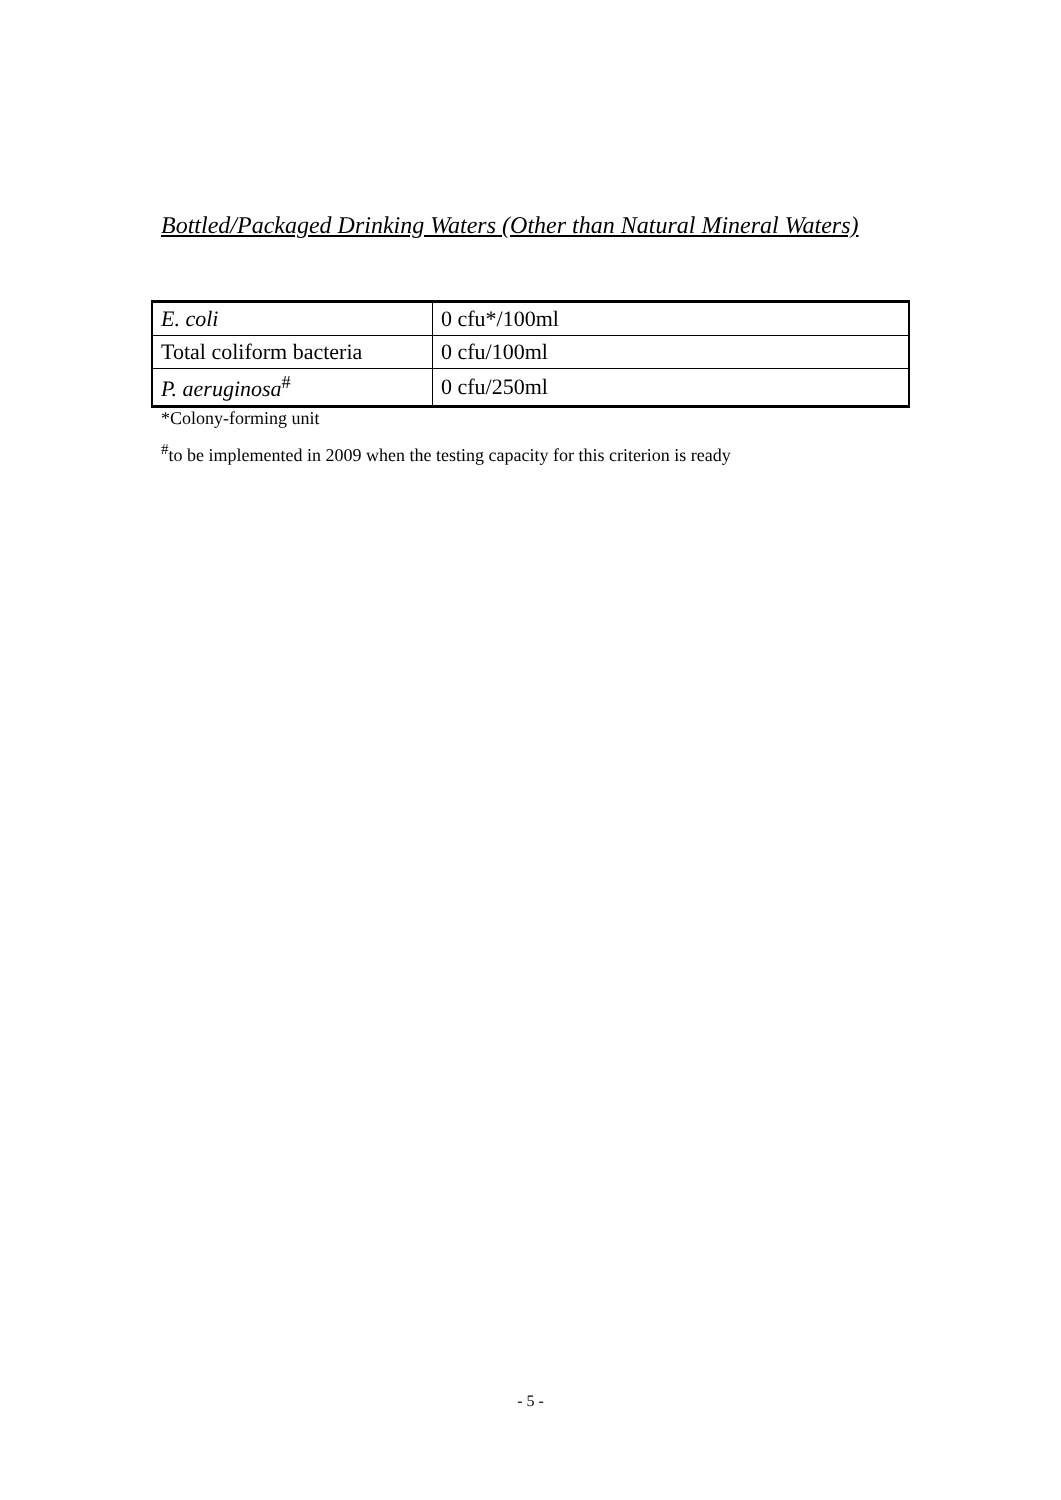Bottled/Packaged Drinking Waters (Other than Natural Mineral Waters)
| E. coli | 0 cfu*/100ml |
| Total coliform bacteria | 0 cfu/100ml |
| P. aeruginosa<sup>#</sup> | 0 cfu/250ml |
*Colony-forming unit
<sup>#</sup> to be implemented in 2009 when the testing capacity for this criterion is ready
- 5 -